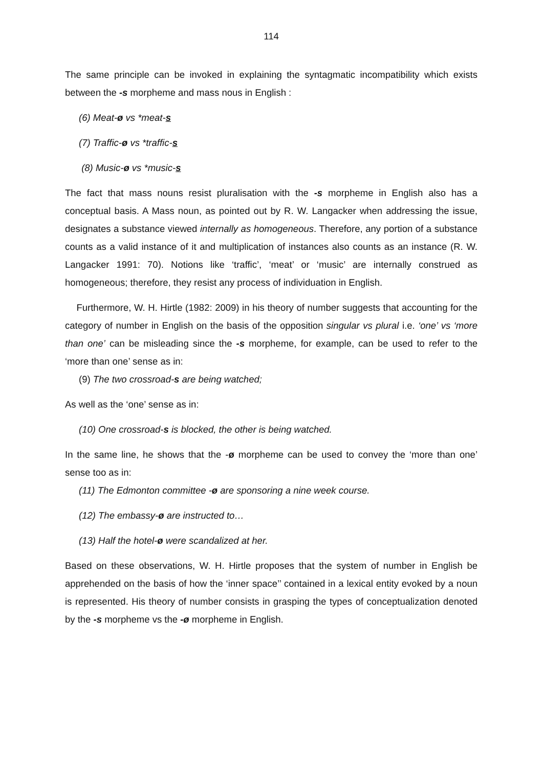114
The same principle can be invoked in explaining the syntagmatic incompatibility which exists between the -s morpheme and mass nous in English :
(6) Meat-ø vs *meat-s
(7) Traffic-ø vs *traffic-s
(8) Music-ø vs *music-s
The fact that mass nouns resist pluralisation with the -s morpheme in English also has a conceptual basis. A Mass noun, as pointed out by R. W. Langacker when addressing the issue, designates a substance viewed internally as homogeneous. Therefore, any portion of a substance counts as a valid instance of it and multiplication of instances also counts as an instance (R. W. Langacker 1991: 70). Notions like ‘traffic’, ‘meat’ or ‘music’ are internally construed as homogeneous; therefore, they resist any process of individuation in English.
Furthermore, W. H. Hirtle (1982: 2009) in his theory of number suggests that accounting for the category of number in English on the basis of the opposition singular vs plural i.e. ‘one’ vs ‘more than one’ can be misleading since the -s morpheme, for example, can be used to refer to the ‘more than one’ sense as in:
(9) The two crossroad-s are being watched;
As well as the ‘one’ sense as in:
(10) One crossroad-s is blocked, the other is being watched.
In the same line, he shows that the -ø morpheme can be used to convey the ‘more than one’ sense too as in:
(11) The Edmonton committee -ø are sponsoring a nine week course.
(12) The embassy-ø are instructed to…
(13) Half the hotel-ø were scandalized at her.
Based on these observations, W. H. Hirtle proposes that the system of number in English be apprehended on the basis of how the ‘inner space’’ contained in a lexical entity evoked by a noun is represented. His theory of number consists in grasping the types of conceptualization denoted by the -s morpheme vs the -ø morpheme in English.